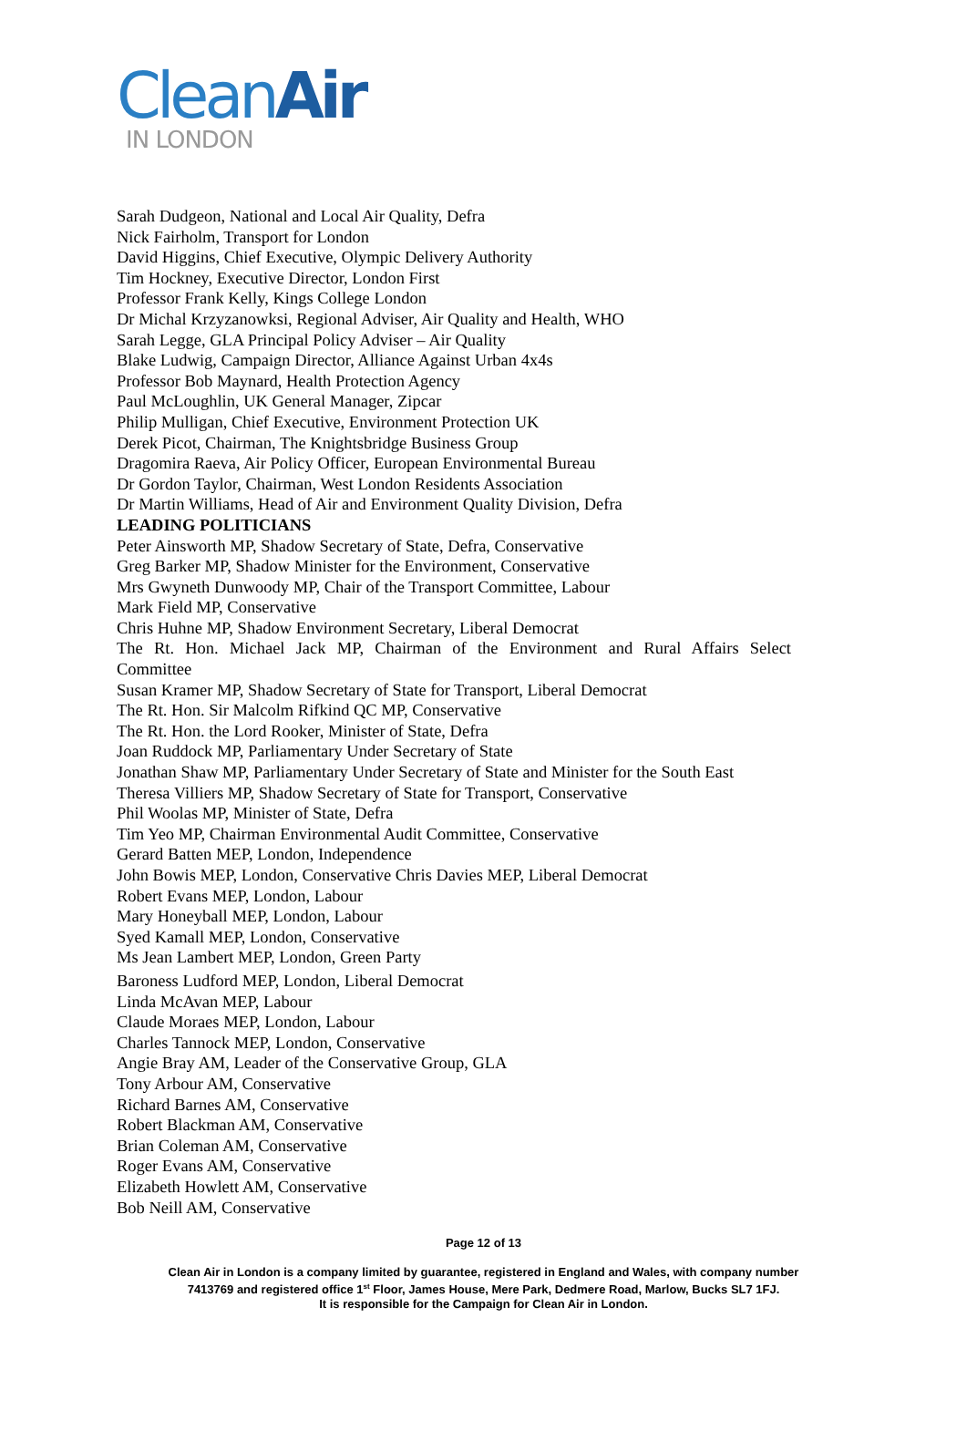CleanAir
IN LONDON
Sarah Dudgeon, National and Local Air Quality, Defra
Nick Fairholm, Transport for London
David Higgins, Chief Executive, Olympic Delivery Authority
Tim Hockney, Executive Director, London First
Professor Frank Kelly, Kings College London
Dr Michal Krzyzanowksi, Regional Adviser, Air Quality and Health, WHO
Sarah Legge, GLA Principal Policy Adviser – Air Quality
Blake Ludwig, Campaign Director, Alliance Against Urban 4x4s
Professor Bob Maynard, Health Protection Agency
Paul McLoughlin, UK General Manager, Zipcar
Philip Mulligan, Chief Executive, Environment Protection UK
Derek Picot, Chairman, The Knightsbridge Business Group
Dragomira Raeva, Air Policy Officer, European Environmental Bureau
Dr Gordon Taylor, Chairman, West London Residents Association
Dr Martin Williams, Head of Air and Environment Quality Division, Defra
LEADING POLITICIANS
Peter Ainsworth MP, Shadow Secretary of State, Defra, Conservative
Greg Barker MP, Shadow Minister for the Environment, Conservative
Mrs Gwyneth Dunwoody MP, Chair of the Transport Committee, Labour
Mark Field MP, Conservative
Chris Huhne MP, Shadow Environment Secretary, Liberal Democrat
The Rt. Hon. Michael Jack MP, Chairman of the Environment and Rural Affairs Select
Committee
Susan Kramer MP, Shadow Secretary of State for Transport, Liberal Democrat
The Rt. Hon. Sir Malcolm Rifkind QC MP, Conservative
The Rt. Hon. the Lord Rooker, Minister of State, Defra
Joan Ruddock MP, Parliamentary Under Secretary of State
Jonathan Shaw MP, Parliamentary Under Secretary of State and Minister for the South East
Theresa Villiers MP, Shadow Secretary of State for Transport, Conservative
Phil Woolas MP, Minister of State, Defra
Tim Yeo MP, Chairman Environmental Audit Committee, Conservative
Gerard Batten MEP, London, Independence
John Bowis MEP, London, Conservative Chris Davies MEP, Liberal Democrat
Robert Evans MEP, London, Labour
Mary Honeyball MEP, London, Labour
Syed Kamall MEP, London, Conservative
Ms Jean Lambert MEP, London, Green Party
Baroness Ludford MEP, London, Liberal Democrat
Linda McAvan MEP, Labour
Claude Moraes MEP, London, Labour
Charles Tannock MEP, London, Conservative
Angie Bray AM, Leader of the Conservative Group, GLA
Tony Arbour AM, Conservative
Richard Barnes AM, Conservative
Robert Blackman AM, Conservative
Brian Coleman AM, Conservative
Roger Evans AM, Conservative
Elizabeth Howlett AM, Conservative
Bob Neill AM, Conservative
Page 12 of 13
Clean Air in London is a company limited by guarantee, registered in England and Wales, with company number
7413769 and registered office 1<sup>st</sup> Floor, James House, Mere Park, Dedmere Road, Marlow, Bucks SL7 1FJ.
It is responsible for the Campaign for Clean Air in London.